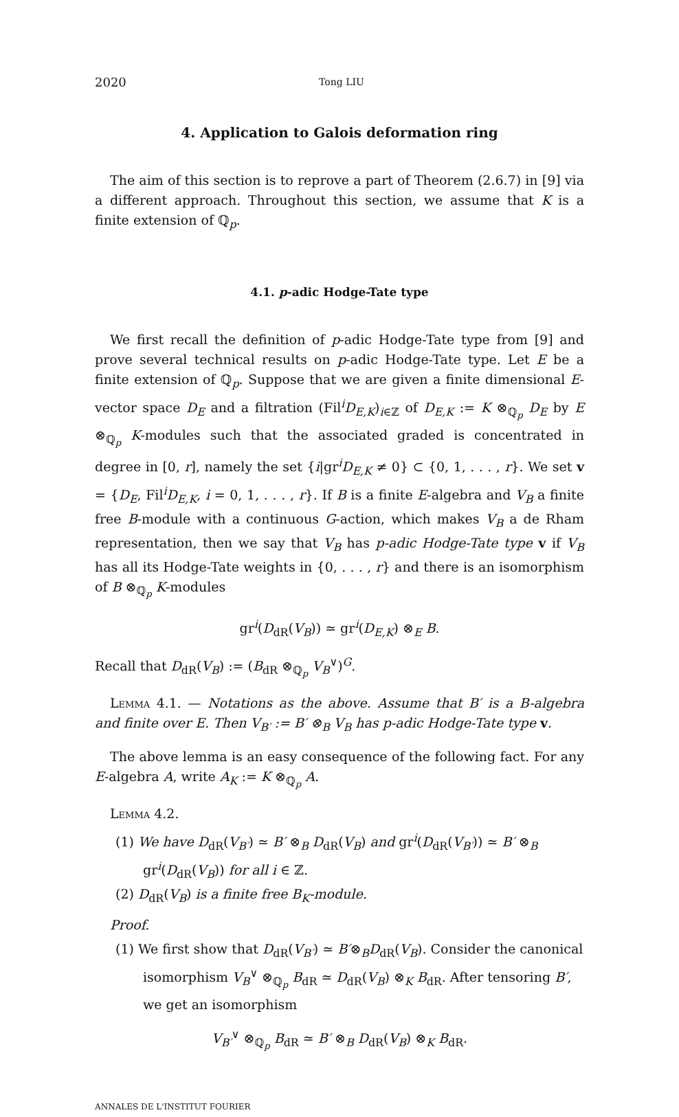2020 Tong LIU
4. Application to Galois deformation ring
The aim of this section is to reprove a part of Theorem (2.6.7) in [9] via a different approach. Throughout this section, we assume that K is a finite extension of ℚ<sub>p</sub>.
4.1. p-adic Hodge-Tate type
We first recall the definition of p-adic Hodge-Tate type from [9] and prove several technical results on p-adic Hodge-Tate type. Let E be a finite extension of ℚ<sub>p</sub>. Suppose that we are given a finite dimensional E-vector space D<sub>E</sub> and a filtration (Fil<sup>i</sup>D<sub>E,K</sub>)<sub>i∈ℤ</sub> of D<sub>E,K</sub> := K ⊗<sub>ℚ<sub>p</sub></sub> D<sub>E</sub> by E ⊗<sub>ℚ<sub>p</sub></sub> K-modules such that the associated graded is concentrated in degree in [0, r], namely the set {i|gr<sup>i</sup>D<sub>E,K</sub> ≠ 0} ⊂ {0, 1, . . . , r}. We set v = {D<sub>E</sub>, Fil<sup>i</sup>D<sub>E,K</sub>, i = 0, 1, . . . , r}. If B is a finite E-algebra and V<sub>B</sub> a finite free B-module with a continuous G-action, which makes V<sub>B</sub> a de Rham representation, then we say that V<sub>B</sub> has p-adic Hodge-Tate type v if V<sub>B</sub> has all its Hodge-Tate weights in {0, . . . , r} and there is an isomorphism of B ⊗<sub>ℚ<sub>p</sub></sub> K-modules
gr<sup>i</sup>(D<sub>dR</sub>(V<sub>B</sub>)) ≃ gr<sup>i</sup>(D<sub>E,K</sub>) ⊗<sub>E</sub> B.
Recall that D<sub>dR</sub>(V<sub>B</sub>) := (B<sub>dR</sub> ⊗<sub>ℚ<sub>p</sub></sub> V<sub>B</sub><sup>∨</sup>)<sup>G</sup>.
Lemma 4.1. — Notations as the above. Assume that B′ is a B-algebra and finite over E. Then V<sub>B′</sub> := B′ ⊗<sub>B</sub> V<sub>B</sub> has p-adic Hodge-Tate type v.
The above lemma is an easy consequence of the following fact. For any E-algebra A, write A<sub>K</sub> := K ⊗<sub>ℚ<sub>p</sub></sub> A.
Lemma 4.2.
(1) We have D<sub>dR</sub>(V<sub>B′</sub>) ≃ B′ ⊗<sub>B</sub> D<sub>dR</sub>(V<sub>B</sub>) and gr<sup>i</sup>(D<sub>dR</sub>(V<sub>B′</sub>)) ≃ B′ ⊗<sub>B</sub> gr<sup>i</sup>(D<sub>dR</sub>(V<sub>B</sub>)) for all i ∈ ℤ.
(2) D<sub>dR</sub>(V<sub>B</sub>) is a finite free B<sub>K</sub>-module.
Proof.
(1) We first show that D<sub>dR</sub>(V<sub>B′</sub>) ≃ B′⊗<sub>B</sub>D<sub>dR</sub>(V<sub>B</sub>). Consider the canonical isomorphism V<sub>B</sub><sup>∨</sup> ⊗<sub>ℚ<sub>p</sub></sub> B<sub>dR</sub> ≃ D<sub>dR</sub>(V<sub>B</sub>) ⊗<sub>K</sub> B<sub>dR</sub>. After tensoring B′, we get an isomorphism
V<sub>B′</sub><sup>∨</sup> ⊗<sub>ℚ<sub>p</sub></sub> B<sub>dR</sub> ≃ B′ ⊗<sub>B</sub> D<sub>dR</sub>(V<sub>B</sub>) ⊗<sub>K</sub> B<sub>dR</sub>.
ANNALES DE L'INSTITUT FOURIER